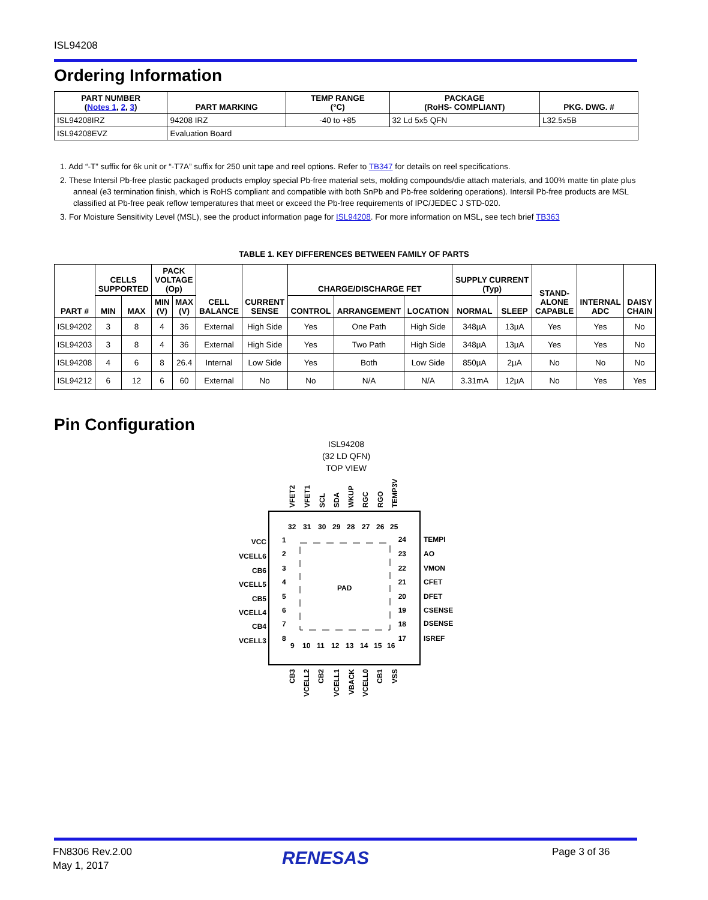ISL94208
Ordering Information
| PART NUMBER ( Notes 1 , 2 , 3 ) | PART MARKING | TEMP RANGE (°C) | PACKAGE (RoHS- COMPLIANT) | PKG. DWG. # |
| --- | --- | --- | --- | --- |
| ISL94208IRZ | 94208 IRZ | -40 to +85 | 32 Ld 5x5 QFN | L32.5x5B |
| ISL94208EVZ | Evaluation Board | | | |
1. Add “-T” suffix for 6k unit or “-T7A” suffix for 250 unit tape and reel options. Refer to TB347 for details on reel specifications.
2. These Intersil Pb-free plastic packaged products employ special Pb-free material sets, molding compounds/die attach materials, and 100% matte tin plate plus anneal (e3 termination finish, which is RoHS compliant and compatible with both SnPb and Pb-free soldering operations). Intersil Pb-free products are MSL classified at Pb-free peak reflow temperatures that meet or exceed the Pb-free requirements of IPC/JEDEC J STD-020.
3. For Moisture Sensitivity Level (MSL), see the product information page for ISL94208. For more information on MSL, see tech brief TB363
TABLE 1. KEY DIFFERENCES BETWEEN FAMILY OF PARTS
| PART # | CELLS SUPPORTED | | PACK VOLTAGE (Op) | | CELL BALANCE | CURRENT SENSE | CHARGE/DISCHARGE FET | | | SUPPLY CURRENT (Typ) | | STAND- ALONE CAPABLE | INTERNAL ADC | DAISY CHAIN |
| --- | --- | --- | --- | --- | --- | --- | --- | --- | --- | --- | --- | --- | --- | --- |
| | MIN | MAX | MIN (V) | MAX (V) | | | CONTROL | ARRANGEMENT | LOCATION | NORMAL | SLEEP | | | |
| ISL94202 | 3 | 8 | 4 | 36 | External | High Side | Yes | One Path | High Side | 348µA | 13µA | Yes | Yes | No |
| ISL94203 | 3 | 8 | 4 | 36 | External | High Side | Yes | Two Path | High Side | 348µA | 13µA | Yes | Yes | No |
| ISL94208 | 4 | 6 | 8 | 26.4 | Internal | Low Side | Yes | Both | Low Side | 850µA | 2µA | No | No | No |
| ISL94212 | 6 | 12 | 6 | 60 | External | No | No | N/A | N/A | 3.31mA | 12µA | No | Yes | Yes |
Pin Configuration
ISL94208
(32 LD QFN)
TOP VIEW
PAD
VCC
VCELL6
CB6
VCELL5
CB5
VCELL4
CB4
VCELL3
1
2
3
4
5
6
7
8
TEMPI
AO
VMON
CFET
DFET
CSENSE
DSENSE
ISREF
24
23
22
21
20
19
18
17
32
31
30
29
28
27
26
25
9
10
11
12
13
14
15
16
VFET2
VFET1
SCL
SDA
WKUP
RGC
RGO
TEMP3V
CB3
VCELL2
CB2
VCELL1
VBACK
VCELL0
CB1
VSS
FN8306 Rev.2.00
May 1, 2017
RENESAS Page 3 of 36